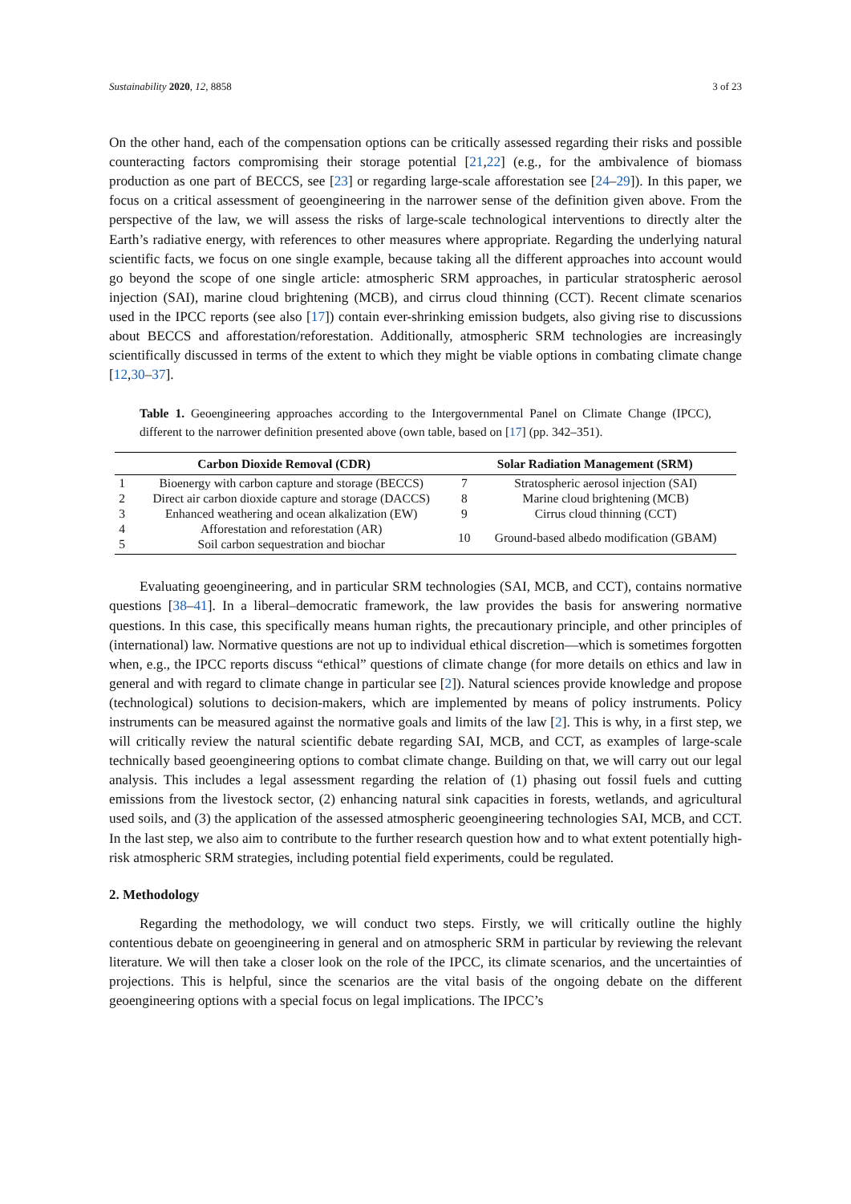Sustainability 2020, 12, 8858 3 of 23
On the other hand, each of the compensation options can be critically assessed regarding their risks and possible counteracting factors compromising their storage potential [21,22] (e.g., for the ambivalence of biomass production as one part of BECCS, see [23] or regarding large-scale afforestation see [24–29]). In this paper, we focus on a critical assessment of geoengineering in the narrower sense of the definition given above. From the perspective of the law, we will assess the risks of large-scale technological interventions to directly alter the Earth’s radiative energy, with references to other measures where appropriate. Regarding the underlying natural scientific facts, we focus on one single example, because taking all the different approaches into account would go beyond the scope of one single article: atmospheric SRM approaches, in particular stratospheric aerosol injection (SAI), marine cloud brightening (MCB), and cirrus cloud thinning (CCT). Recent climate scenarios used in the IPCC reports (see also [17]) contain ever-shrinking emission budgets, also giving rise to discussions about BECCS and afforestation/reforestation. Additionally, atmospheric SRM technologies are increasingly scientifically discussed in terms of the extent to which they might be viable options in combating climate change [12,30–37].
Table 1. Geoengineering approaches according to the Intergovernmental Panel on Climate Change (IPCC), different to the narrower definition presented above (own table, based on [17] (pp. 342–351).
| Carbon Dioxide Removal (CDR) | | Solar Radiation Management (SRM) | |
| --- | --- | --- | --- |
| 1 | Bioenergy with carbon capture and storage (BECCS) | 7 | Stratospheric aerosol injection (SAI) |
| 2 | Direct air carbon dioxide capture and storage (DACCS) | 8 | Marine cloud brightening (MCB) |
| 3 | Enhanced weathering and ocean alkalization (EW) | 9 | Cirrus cloud thinning (CCT) |
| 4 | Afforestation and reforestation (AR) | 10 | Ground-based albedo modification (GBAM) |
| 5 | Soil carbon sequestration and biochar | | |
Evaluating geoengineering, and in particular SRM technologies (SAI, MCB, and CCT), contains normative questions [38–41]. In a liberal–democratic framework, the law provides the basis for answering normative questions. In this case, this specifically means human rights, the precautionary principle, and other principles of (international) law. Normative questions are not up to individual ethical discretion—which is sometimes forgotten when, e.g., the IPCC reports discuss “ethical” questions of climate change (for more details on ethics and law in general and with regard to climate change in particular see [2]). Natural sciences provide knowledge and propose (technological) solutions to decision-makers, which are implemented by means of policy instruments. Policy instruments can be measured against the normative goals and limits of the law [2]. This is why, in a first step, we will critically review the natural scientific debate regarding SAI, MCB, and CCT, as examples of large-scale technically based geoengineering options to combat climate change. Building on that, we will carry out our legal analysis. This includes a legal assessment regarding the relation of (1) phasing out fossil fuels and cutting emissions from the livestock sector, (2) enhancing natural sink capacities in forests, wetlands, and agricultural used soils, and (3) the application of the assessed atmospheric geoengineering technologies SAI, MCB, and CCT. In the last step, we also aim to contribute to the further research question how and to what extent potentially high-risk atmospheric SRM strategies, including potential field experiments, could be regulated.
2. Methodology
Regarding the methodology, we will conduct two steps. Firstly, we will critically outline the highly contentious debate on geoengineering in general and on atmospheric SRM in particular by reviewing the relevant literature. We will then take a closer look on the role of the IPCC, its climate scenarios, and the uncertainties of projections. This is helpful, since the scenarios are the vital basis of the ongoing debate on the different geoengineering options with a special focus on legal implications. The IPCC’s